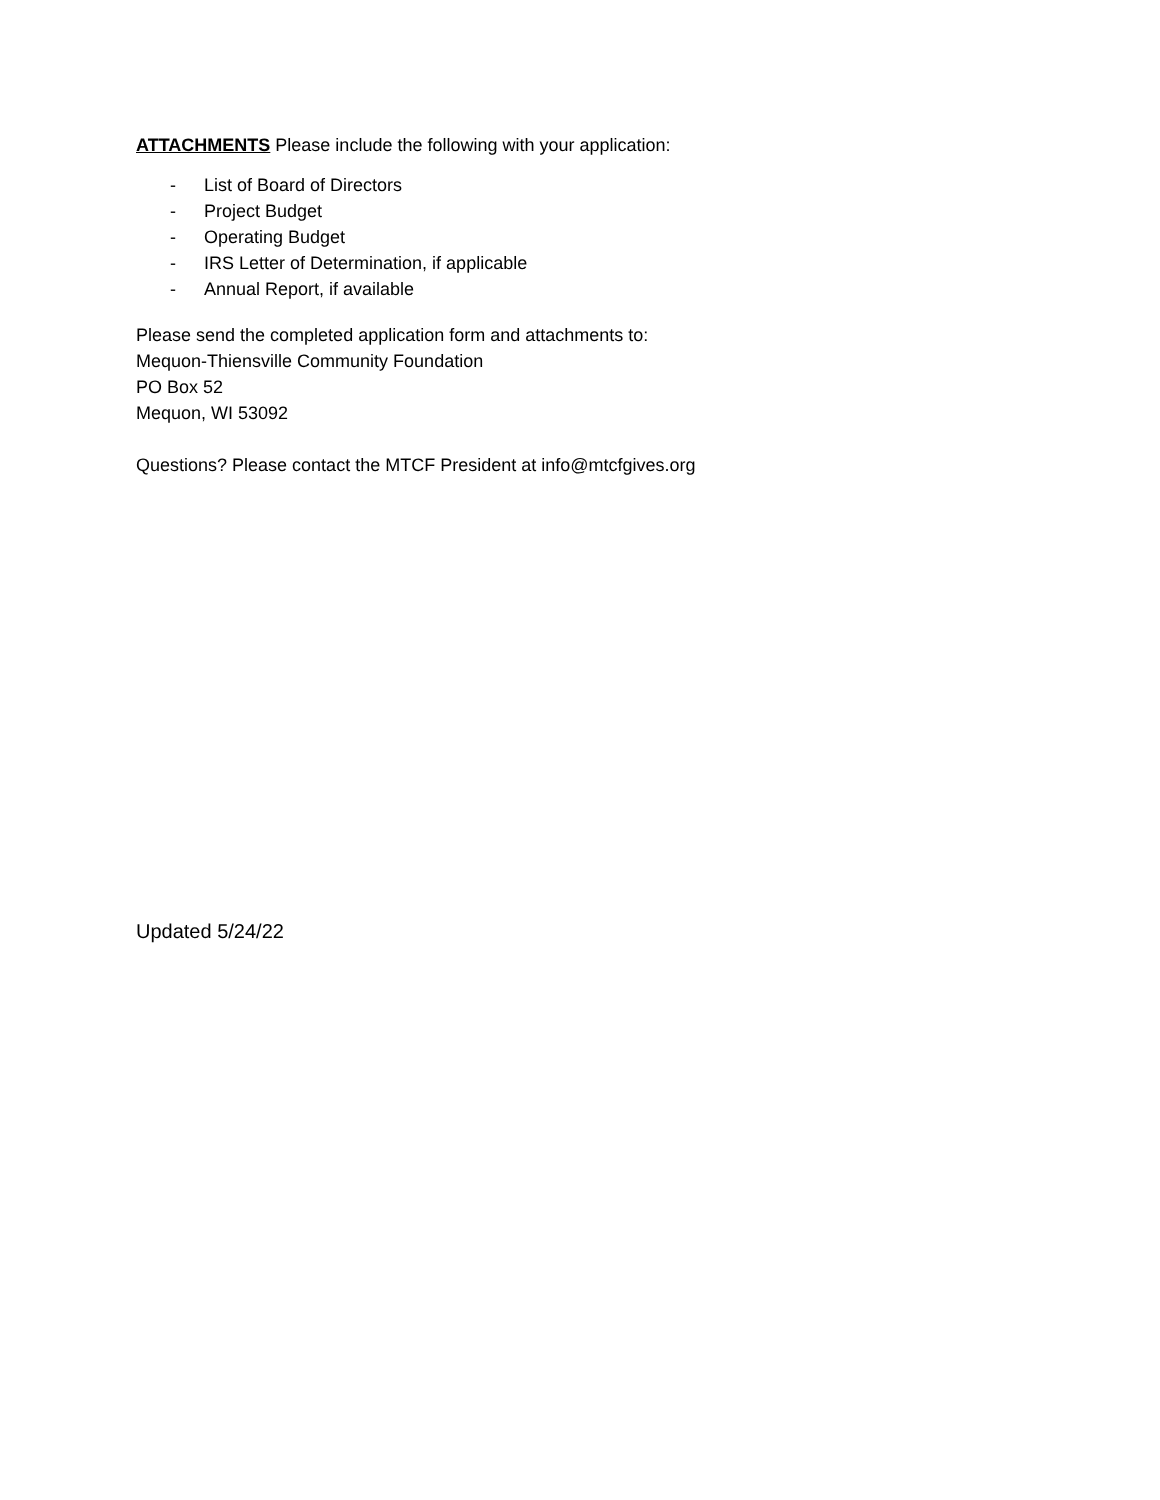ATTACHMENTS Please include the following with your application:
- List of Board of Directors
- Project Budget
- Operating Budget
- IRS Letter of Determination, if applicable
- Annual Report, if available
Please send the completed application form and attachments to:
Mequon-Thiensville Community Foundation
PO Box 52
Mequon, WI 53092
Questions? Please contact the MTCF President at info@mtcfgives.org
Updated 5/24/22